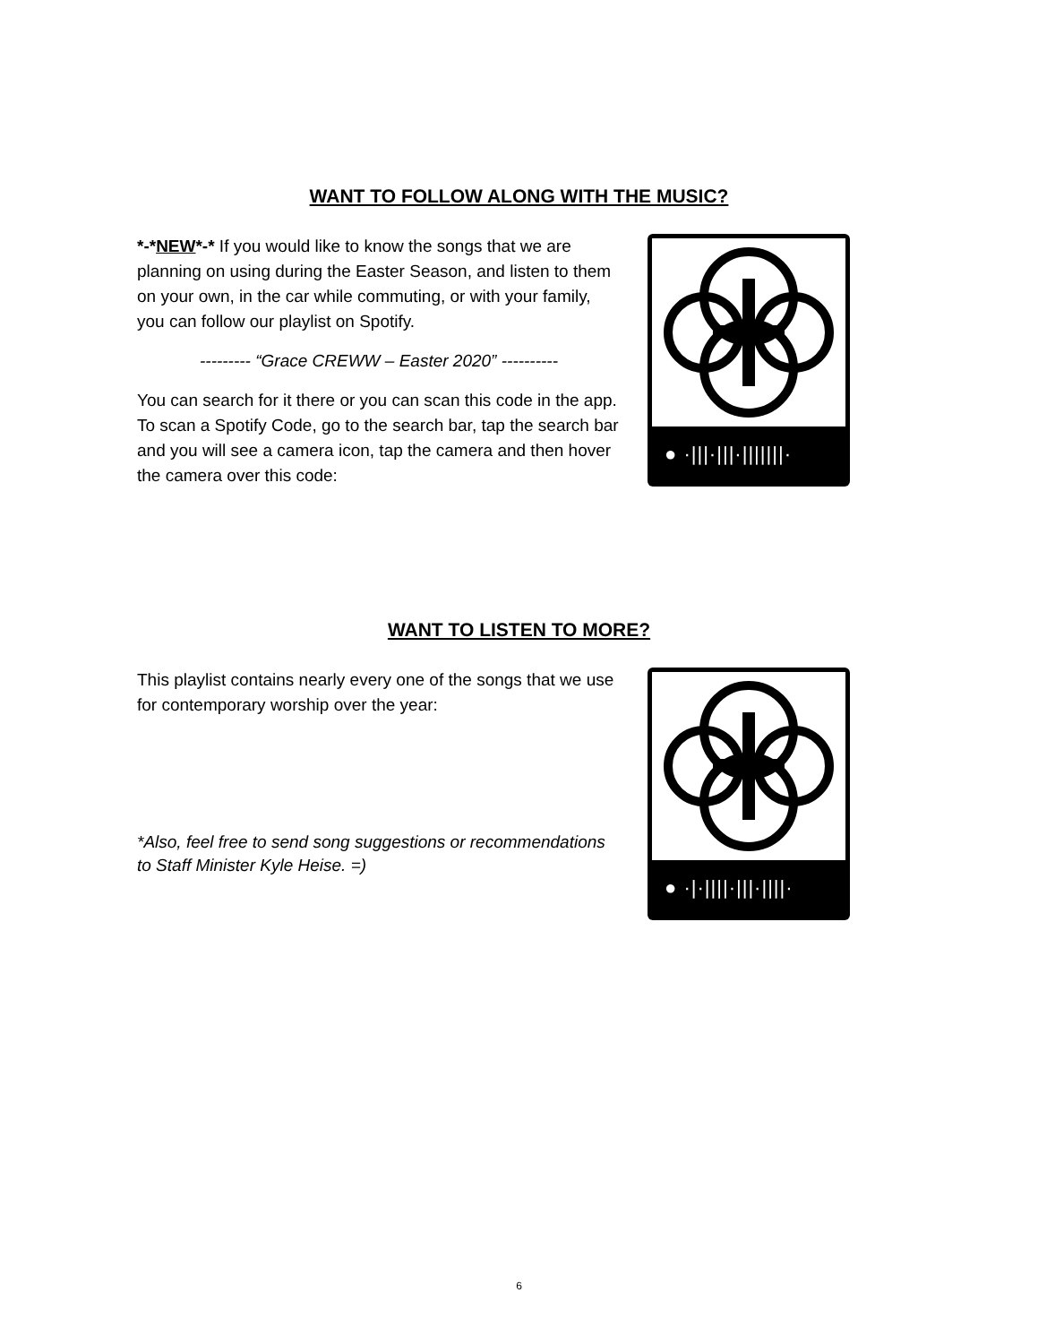WANT TO FOLLOW ALONG WITH THE MUSIC?
*-*NEW*-* If you would like to know the songs that we are planning on using during the Easter Season, and listen to them on your own, in the car while commuting, or with your family, you can follow our playlist on Spotify.
--------- “Grace CREWW – Easter 2020” ----------
You can search for it there or you can scan this code in the app. To scan a Spotify Code, go to the search bar, tap the search bar and you will see a camera icon, tap the camera and then hover the camera over this code:
● ·|||·|||·|||||||·
WANT TO LISTEN TO MORE?
This playlist contains nearly every one of the songs that we use for contemporary worship over the year:
*Also, feel free to send song suggestions or recommendations to Staff Minister Kyle Heise. =)
● ·|·||||·|||·||||·
6